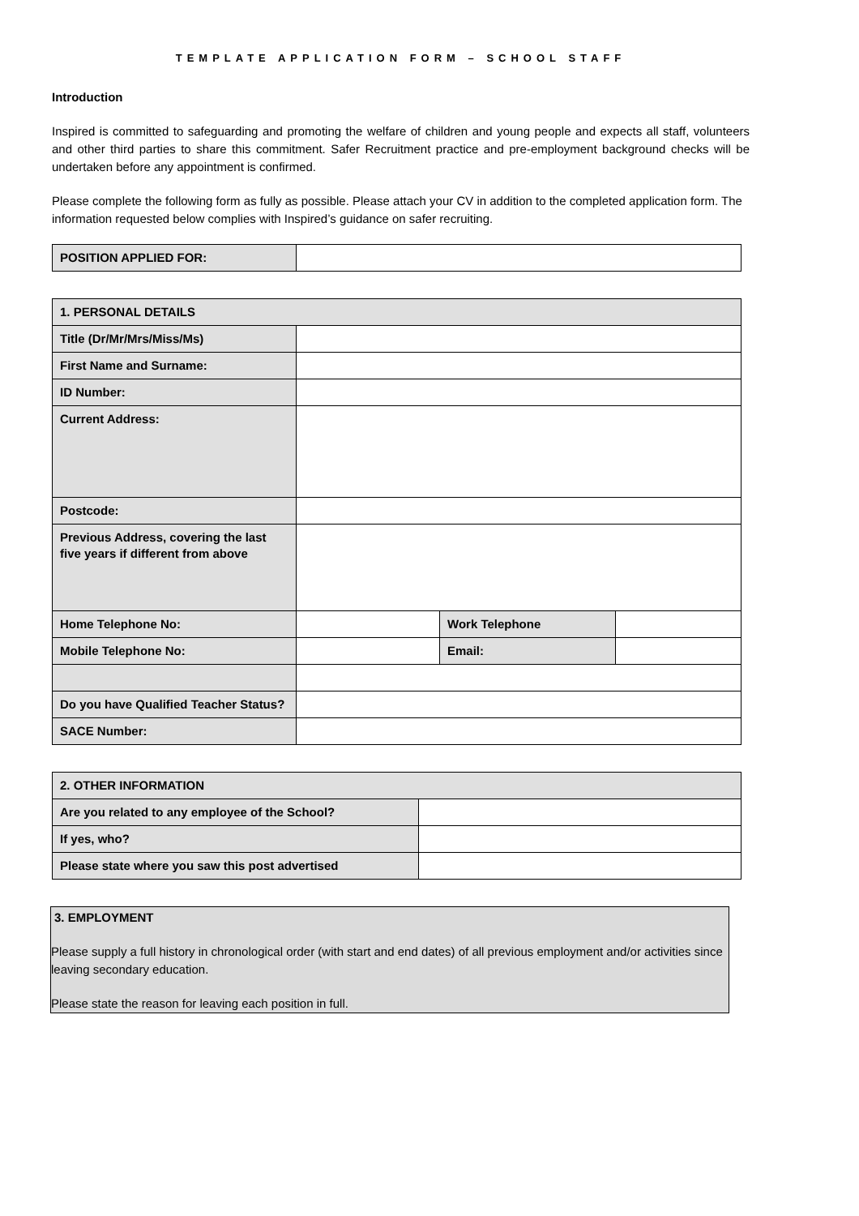TEMPLATE APPLICATION FORM – SCHOOL STAFF
Introduction
Inspired is committed to safeguarding and promoting the welfare of children and young people and expects all staff, volunteers and other third parties to share this commitment. Safer Recruitment practice and pre-employment background checks will be undertaken before any appointment is confirmed.
Please complete the following form as fully as possible. Please attach your CV in addition to the completed application form. The information requested below complies with Inspired’s guidance on safer recruiting.
| POSITION APPLIED FOR: | |
| 1. PERSONAL DETAILS | | | |
| Title (Dr/Mr/Mrs/Miss/Ms) | | | |
| First Name and Surname: | | | |
| ID Number: | | | |
| Current Address: | | | |
| Postcode: | | | |
| Previous Address, covering the last five years if different from above | | | |
| Home Telephone No: | | Work Telephone | |
| Mobile Telephone No: | | Email: | |
| Do you have Qualified Teacher Status? | | | |
| SACE Number: | | | |
| 2. OTHER INFORMATION | |
| Are you related to any employee of the School? | |
| If yes, who? | |
| Please state where you saw this post advertised | |
3. EMPLOYMENT
Please supply a full history in chronological order (with start and end dates) of all previous employment and/or activities since leaving secondary education.
Please state the reason for leaving each position in full.